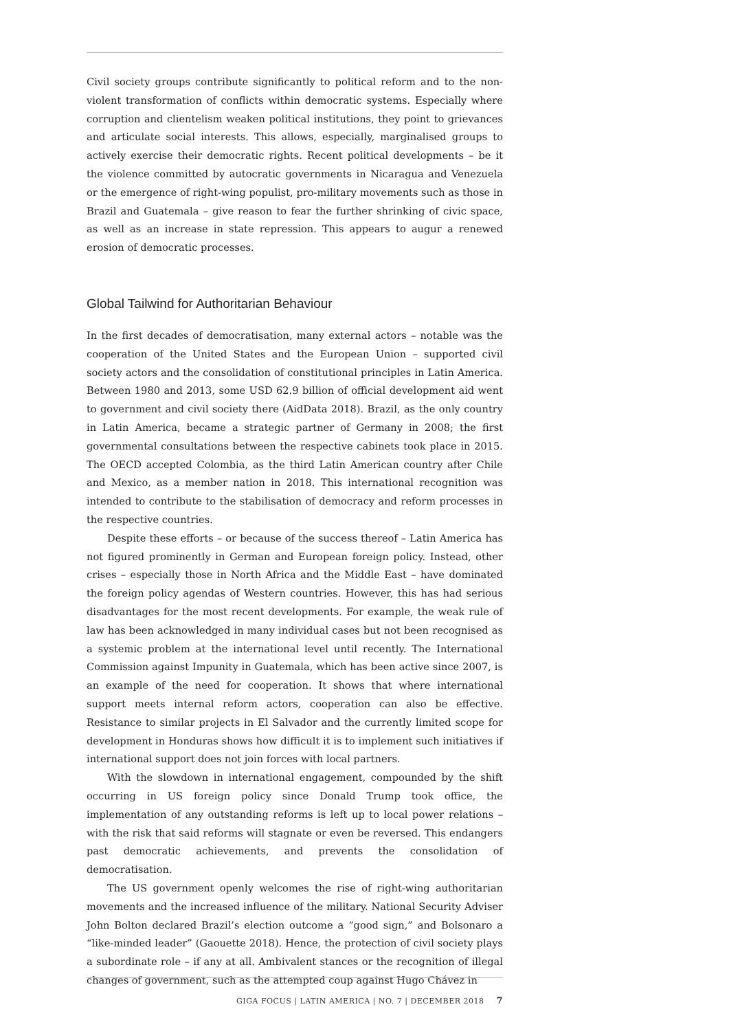Civil society groups contribute significantly to political reform and to the non-violent transformation of conflicts within democratic systems. Especially where corruption and clientelism weaken political institutions, they point to grievances and articulate social interests. This allows, especially, marginalised groups to actively exercise their democratic rights. Recent political developments – be it the violence committed by autocratic governments in Nicaragua and Venezuela or the emergence of right-wing populist, pro-military movements such as those in Brazil and Guatemala – give reason to fear the further shrinking of civic space, as well as an increase in state repression. This appears to augur a renewed erosion of democratic processes.
Global Tailwind for Authoritarian Behaviour
In the first decades of democratisation, many external actors – notable was the cooperation of the United States and the European Union – supported civil society actors and the consolidation of constitutional principles in Latin America. Between 1980 and 2013, some USD 62.9 billion of official development aid went to government and civil society there (AidData 2018). Brazil, as the only country in Latin America, became a strategic partner of Germany in 2008; the first governmental consultations between the respective cabinets took place in 2015. The OECD accepted Colombia, as the third Latin American country after Chile and Mexico, as a member nation in 2018. This international recognition was intended to contribute to the stabilisation of democracy and reform processes in the respective countries.
Despite these efforts – or because of the success thereof – Latin America has not figured prominently in German and European foreign policy. Instead, other crises – especially those in North Africa and the Middle East – have dominated the foreign policy agendas of Western countries. However, this has had serious disadvantages for the most recent developments. For example, the weak rule of law has been acknowledged in many individual cases but not been recognised as a systemic problem at the international level until recently. The International Commission against Impunity in Guatemala, which has been active since 2007, is an example of the need for cooperation. It shows that where international support meets internal reform actors, cooperation can also be effective. Resistance to similar projects in El Salvador and the currently limited scope for development in Honduras shows how difficult it is to implement such initiatives if international support does not join forces with local partners.
With the slowdown in international engagement, compounded by the shift occurring in US foreign policy since Donald Trump took office, the implementation of any outstanding reforms is left up to local power relations – with the risk that said reforms will stagnate or even be reversed. This endangers past democratic achievements, and prevents the consolidation of democratisation.
The US government openly welcomes the rise of right-wing authoritarian movements and the increased influence of the military. National Security Adviser John Bolton declared Brazil’s election outcome a “good sign,” and Bolsonaro a “like-minded leader” (Gaouette 2018). Hence, the protection of civil society plays a subordinate role – if any at all. Ambivalent stances or the recognition of illegal changes of government, such as the attempted coup against Hugo Chávez in
GIGA FOCUS | LATIN AMERICA | NO. 7 | DECEMBER 2018 7